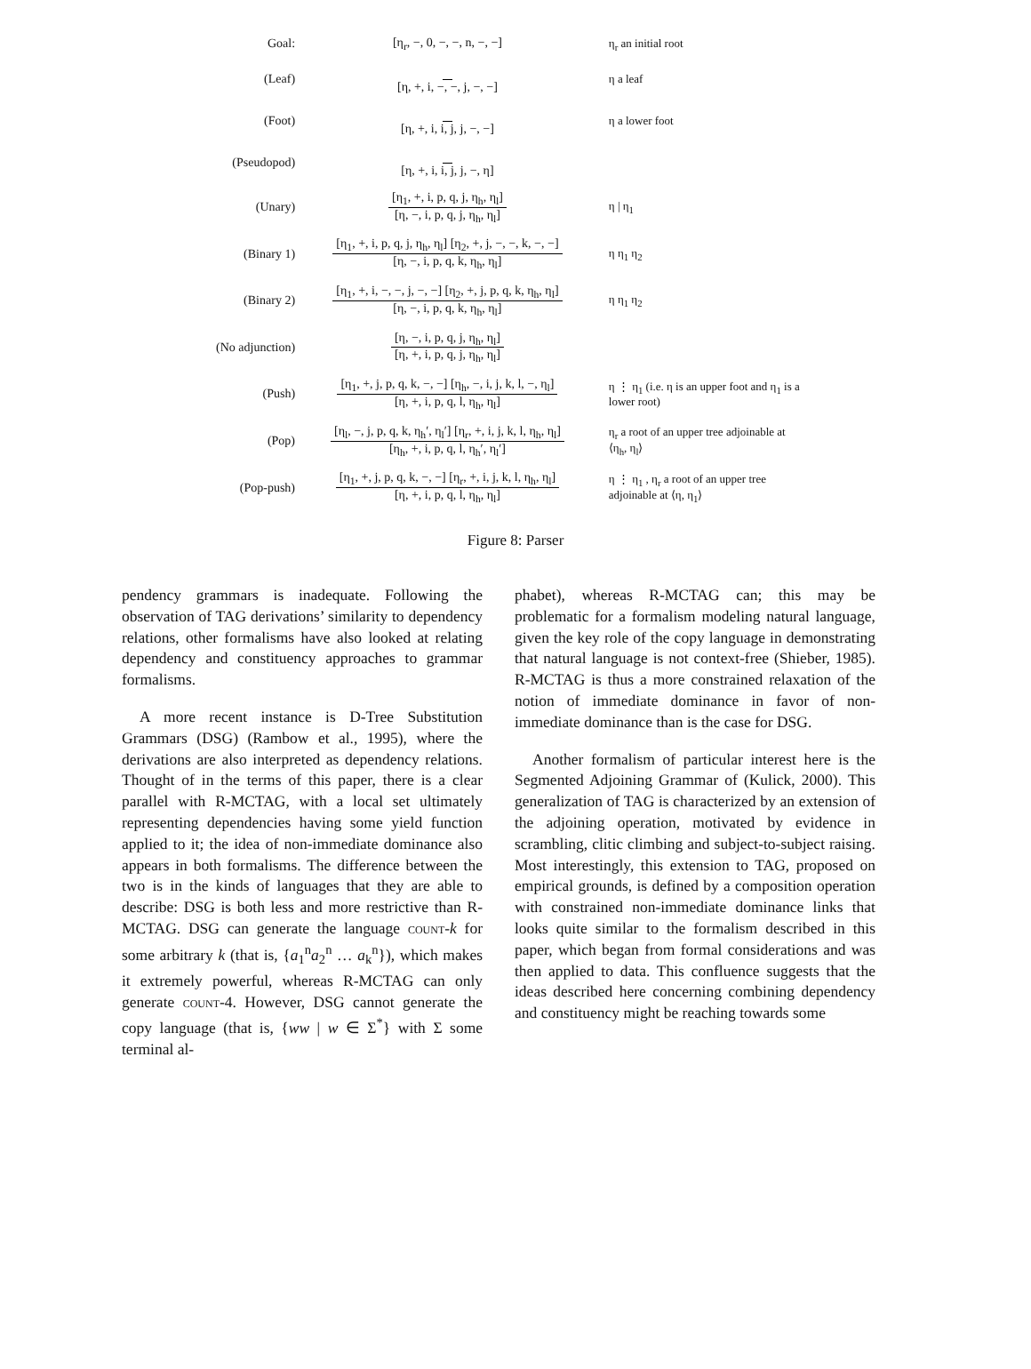Goal: [η<sub>r</sub>, −, 0, −, −, n, −, −] η<sub>r</sub> an initial root
(Leaf) [η, +, i, −, −, j, −, −] η a leaf
(Foot) [η, +, i, i, j, j, −, −] η a lower foot
(Pseudopod) [η, +, i, i, j, j, −, η]
(Unary)
[η<sub>1</sub>, +, i, p, q, j, η<sub>h</sub>, η<sub>l</sub>]
[η, −, i, p, q, j, η<sub>h</sub>, η<sub>l</sub>]
η | η<sub>1</sub>
(Binary 1)
[η<sub>1</sub>, +, i, p, q, j, η<sub>h</sub>, η<sub>l</sub>] [η<sub>2</sub>, +, j, −, −, k, −, −]
[η, −, i, p, q, k, η<sub>h</sub>, η<sub>l</sub>]
η η<sub>1</sub> η<sub>2</sub>
(Binary 2)
[η<sub>1</sub>, +, i, −, −, j, −, −] [η<sub>2</sub>, +, j, p, q, k, η<sub>h</sub>, η<sub>l</sub>]
[η, −, i, p, q, k, η<sub>h</sub>, η<sub>l</sub>]
η η<sub>1</sub> η<sub>2</sub>
(No adjunction)
[η, −, i, p, q, j, η<sub>h</sub>, η<sub>l</sub>]
[η, +, i, p, q, j, η<sub>h</sub>, η<sub>l</sub>]
(Push)
[η<sub>1</sub>, +, j, p, q, k, −, −] [η<sub>h</sub>, −, i, j, k, l, −, η<sub>l</sub>]
[η, +, i, p, q, l, η<sub>h</sub>, η<sub>l</sub>]
η ⋮ η<sub>1</sub> (i.e. η is an upper foot and η<sub>1</sub> is a lower root)
(Pop)
[η<sub>l</sub>, −, j, p, q, k, η<sub>h</sub>′, η<sub>l</sub>′] [η<sub>r</sub>, +, i, j, k, l, η<sub>h</sub>, η<sub>l</sub>]
[η<sub>h</sub>, +, i, p, q, l, η<sub>h</sub>′, η<sub>l</sub>′]
η<sub>r</sub> a root of an upper tree adjoinable at ⟨η<sub>h</sub>, η<sub>l</sub>⟩
(Pop-push)
[η<sub>1</sub>, +, j, p, q, k, −, −] [η<sub>r</sub>, +, i, j, k, l, η<sub>h</sub>, η<sub>l</sub>]
[η, +, i, p, q, l, η<sub>h</sub>, η<sub>l</sub>]
η ⋮ η<sub>1</sub> , η<sub>r</sub> a root of an upper tree adjoinable at ⟨η, η<sub>1</sub>⟩
Figure 8: Parser
pendency grammars is inadequate. Following the observation of TAG derivations’ similarity to dependency relations, other formalisms have also looked at relating dependency and constituency approaches to grammar formalisms.
A more recent instance is D-Tree Substitution Grammars (DSG) (Rambow et al., 1995), where the derivations are also interpreted as dependency relations. Thought of in the terms of this paper, there is a clear parallel with R-MCTAG, with a local set ultimately representing dependencies having some yield function applied to it; the idea of non-immediate dominance also appears in both formalisms. The difference between the two is in the kinds of languages that they are able to describe: DSG is both less and more restrictive than R-MCTAG. DSG can generate the language count-k for some arbitrary k (that is, {a<sub>1</sub><sup>n</sup>a<sub>2</sub><sup>n</sup> … a<sub>k</sub><sup>n</sup>}), which makes it extremely powerful, whereas R-MCTAG can only generate count-4. However, DSG cannot generate the copy language (that is, {ww | w ∈ Σ<sup>*</sup>} with Σ some terminal al-
phabet), whereas R-MCTAG can; this may be problematic for a formalism modeling natural language, given the key role of the copy language in demonstrating that natural language is not context-free (Shieber, 1985). R-MCTAG is thus a more constrained relaxation of the notion of immediate dominance in favor of non-immediate dominance than is the case for DSG.
Another formalism of particular interest here is the Segmented Adjoining Grammar of (Kulick, 2000). This generalization of TAG is characterized by an extension of the adjoining operation, motivated by evidence in scrambling, clitic climbing and subject-to-subject raising. Most interestingly, this extension to TAG, proposed on empirical grounds, is defined by a composition operation with constrained non-immediate dominance links that looks quite similar to the formalism described in this paper, which began from formal considerations and was then applied to data. This confluence suggests that the ideas described here concerning combining dependency and constituency might be reaching towards some